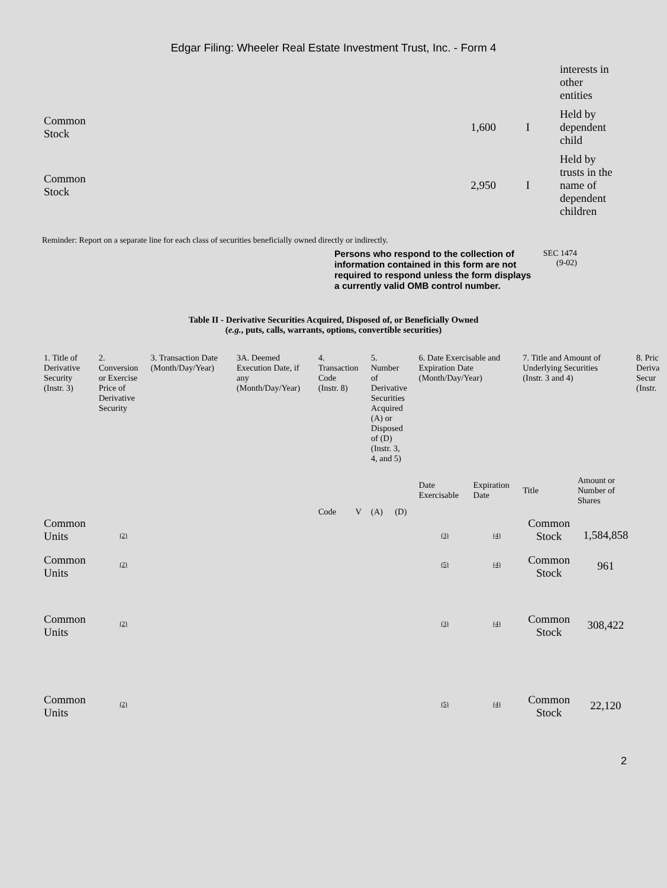Edgar Filing: Wheeler Real Estate Investment Trust, Inc. - Form 4
| | | | interests in other entities |
| Common Stock | 1,600 | I | Held by dependent child |
| Common Stock | 2,950 | I | Held by trusts in the name of dependent children |
Reminder: Report on a separate line for each class of securities beneficially owned directly or indirectly.
Persons who respond to the collection of information contained in this form are not required to respond unless the form displays a currently valid OMB control number.
SEC 1474
(9-02)
Table II - Derivative Securities Acquired, Disposed of, or Beneficially Owned
(e.g., puts, calls, warrants, options, convertible securities)
| 1. Title of Derivative Security (Instr. 3) | 2. Conversion or Exercise Price of Derivative Security | 3. Transaction Date (Month/Day/Year) | 3A. Deemed Execution Date, if any (Month/Day/Year) | 4. Transaction Code (Instr. 8) | | 5. Number of Derivative Securities Acquired (A) or Disposed of (D) (Instr. 3, 4, and 5) | | 6. Date Exercisable and Expiration Date (Month/Day/Year) | | 7. Title and Amount of Underlying Securities (Instr. 3 and 4) | | 8. Pric Deriva Secur (Instr. |
| --- | --- | --- | --- | --- | --- | --- | --- | --- | --- | --- | --- | --- |
| | | | | Code | V | (A) | (D) | Date Exercisable | Expiration Date | Title | Amount or Number of Shares | |
| Common Units | (2) | | | | | | | (3) | (4) | Common Stock | 1,584,858 | |
| Common Units | (2) | | | | | | | (5) | (4) | Common Stock | 961 | |
| Common Units | (2) | | | | | | | (3) | (4) | Common Stock | 308,422 | |
| Common Units | (2) | | | | | | | (5) | (4) | Common Stock | 22,120 | |
2